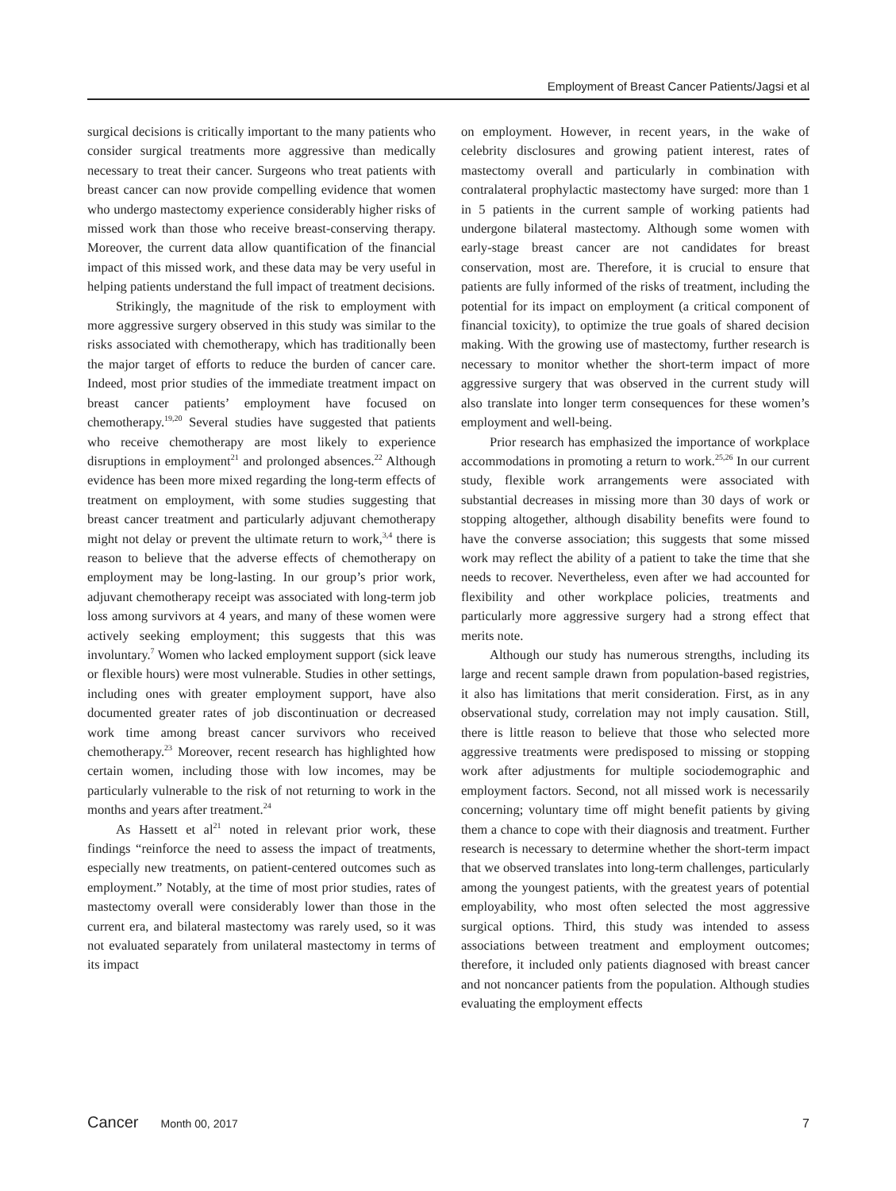Employment of Breast Cancer Patients/Jagsi et al
surgical decisions is critically important to the many patients who consider surgical treatments more aggressive than medically necessary to treat their cancer. Surgeons who treat patients with breast cancer can now provide compelling evidence that women who undergo mastectomy experience considerably higher risks of missed work than those who receive breast-conserving therapy. Moreover, the current data allow quantification of the financial impact of this missed work, and these data may be very useful in helping patients understand the full impact of treatment decisions.
Strikingly, the magnitude of the risk to employment with more aggressive surgery observed in this study was similar to the risks associated with chemotherapy, which has traditionally been the major target of efforts to reduce the burden of cancer care. Indeed, most prior studies of the immediate treatment impact on breast cancer patients’ employment have focused on chemotherapy.<sup>19,20</sup> Several studies have suggested that patients who receive chemotherapy are most likely to experience disruptions in employment<sup>21</sup> and prolonged absences.<sup>22</sup> Although evidence has been more mixed regarding the long-term effects of treatment on employment, with some studies suggesting that breast cancer treatment and particularly adjuvant chemotherapy might not delay or prevent the ultimate return to work,<sup>3,4</sup> there is reason to believe that the adverse effects of chemotherapy on employment may be long-lasting. In our group’s prior work, adjuvant chemotherapy receipt was associated with long-term job loss among survivors at 4 years, and many of these women were actively seeking employment; this suggests that this was involuntary.<sup>7</sup> Women who lacked employment support (sick leave or flexible hours) were most vulnerable. Studies in other settings, including ones with greater employment support, have also documented greater rates of job discontinuation or decreased work time among breast cancer survivors who received chemotherapy.<sup>23</sup> Moreover, recent research has highlighted how certain women, including those with low incomes, may be particularly vulnerable to the risk of not returning to work in the months and years after treatment.<sup>24</sup>
As Hassett et al<sup>21</sup> noted in relevant prior work, these findings “reinforce the need to assess the impact of treatments, especially new treatments, on patient-centered outcomes such as employment.” Notably, at the time of most prior studies, rates of mastectomy overall were considerably lower than those in the current era, and bilateral mastectomy was rarely used, so it was not evaluated separately from unilateral mastectomy in terms of its impact
on employment. However, in recent years, in the wake of celebrity disclosures and growing patient interest, rates of mastectomy overall and particularly in combination with contralateral prophylactic mastectomy have surged: more than 1 in 5 patients in the current sample of working patients had undergone bilateral mastectomy. Although some women with early-stage breast cancer are not candidates for breast conservation, most are. Therefore, it is crucial to ensure that patients are fully informed of the risks of treatment, including the potential for its impact on employment (a critical component of financial toxicity), to optimize the true goals of shared decision making. With the growing use of mastectomy, further research is necessary to monitor whether the short-term impact of more aggressive surgery that was observed in the current study will also translate into longer term consequences for these women’s employment and well-being.
Prior research has emphasized the importance of workplace accommodations in promoting a return to work.<sup>25,26</sup> In our current study, flexible work arrangements were associated with substantial decreases in missing more than 30 days of work or stopping altogether, although disability benefits were found to have the converse association; this suggests that some missed work may reflect the ability of a patient to take the time that she needs to recover. Nevertheless, even after we had accounted for flexibility and other workplace policies, treatments and particularly more aggressive surgery had a strong effect that merits note.
Although our study has numerous strengths, including its large and recent sample drawn from population-based registries, it also has limitations that merit consideration. First, as in any observational study, correlation may not imply causation. Still, there is little reason to believe that those who selected more aggressive treatments were predisposed to missing or stopping work after adjustments for multiple sociodemographic and employment factors. Second, not all missed work is necessarily concerning; voluntary time off might benefit patients by giving them a chance to cope with their diagnosis and treatment. Further research is necessary to determine whether the short-term impact that we observed translates into long-term challenges, particularly among the youngest patients, with the greatest years of potential employability, who most often selected the most aggressive surgical options. Third, this study was intended to assess associations between treatment and employment outcomes; therefore, it included only patients diagnosed with breast cancer and not noncancer patients from the population. Although studies evaluating the employment effects
Cancer Month 00, 2017 7